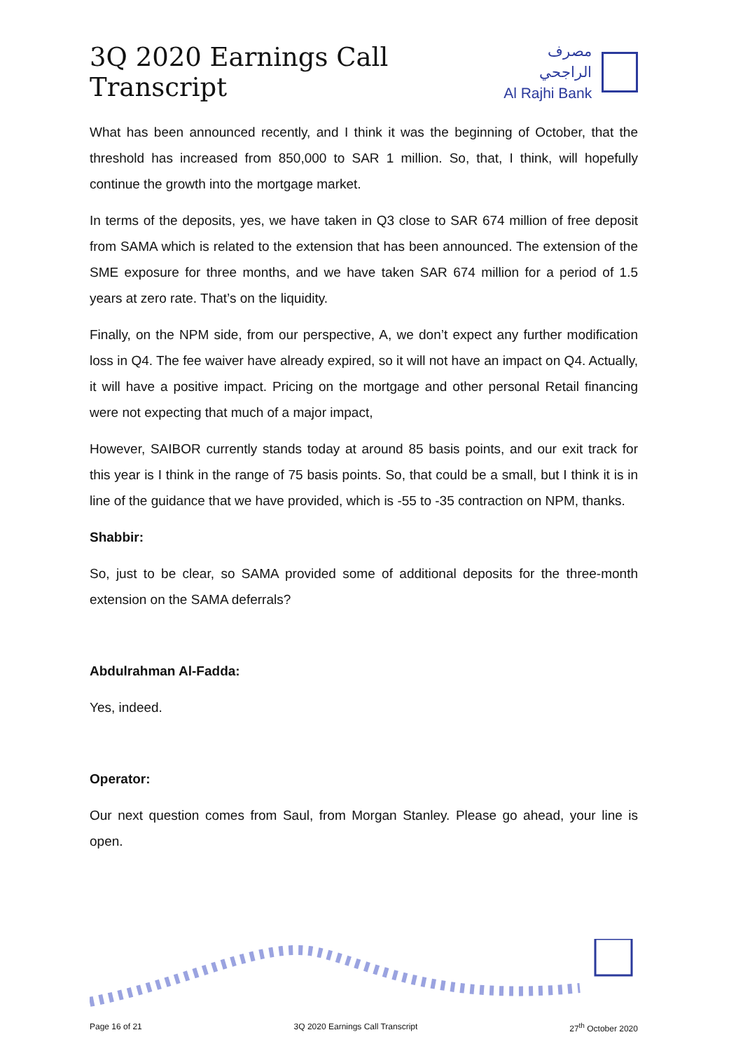3Q 2020 Earnings Call Transcript
مصرف الراجحي
Al Rajhi Bank
What has been announced recently, and I think it was the beginning of October, that the threshold has increased from 850,000 to SAR 1 million. So, that, I think, will hopefully continue the growth into the mortgage market.
In terms of the deposits, yes, we have taken in Q3 close to SAR 674 million of free deposit from SAMA which is related to the extension that has been announced. The extension of the SME exposure for three months, and we have taken SAR 674 million for a period of 1.5 years at zero rate. That’s on the liquidity.
Finally, on the NPM side, from our perspective, A, we don’t expect any further modification loss in Q4. The fee waiver have already expired, so it will not have an impact on Q4. Actually, it will have a positive impact. Pricing on the mortgage and other personal Retail financing were not expecting that much of a major impact,
However, SAIBOR currently stands today at around 85 basis points, and our exit track for this year is I think in the range of 75 basis points. So, that could be a small, but I think it is in line of the guidance that we have provided, which is -55 to -35 contraction on NPM, thanks.
Shabbir:
So, just to be clear, so SAMA provided some of additional deposits for the three-month extension on the SAMA deferrals?
Abdulrahman Al-Fadda:
Yes, indeed.
Operator:
Our next question comes from Saul, from Morgan Stanley. Please go ahead, your line is open.
Page 16 of 21 3Q 2020 Earnings Call Transcript 27<sup>th</sup> October 2020